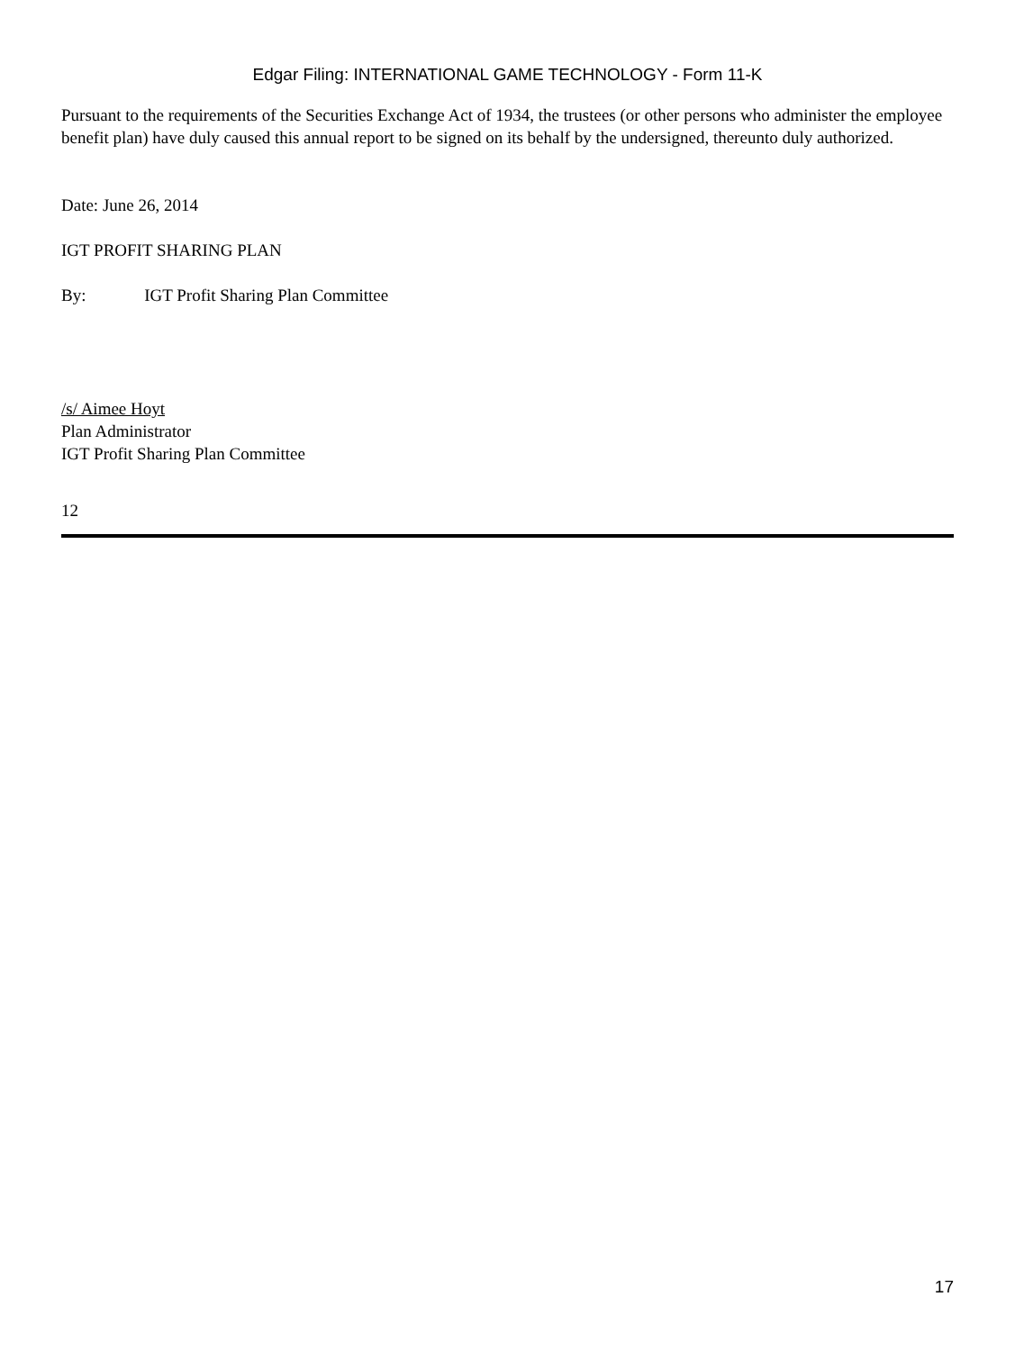Edgar Filing: INTERNATIONAL GAME TECHNOLOGY - Form 11-K
Pursuant to the requirements of the Securities Exchange Act of 1934, the trustees (or other persons who administer the employee benefit plan) have duly caused this annual report to be signed on its behalf by the undersigned, thereunto duly authorized.
Date: June 26, 2014
IGT PROFIT SHARING PLAN
By: IGT Profit Sharing Plan Committee
/s/ Aimee Hoyt
Plan Administrator
IGT Profit Sharing Plan Committee
12
17